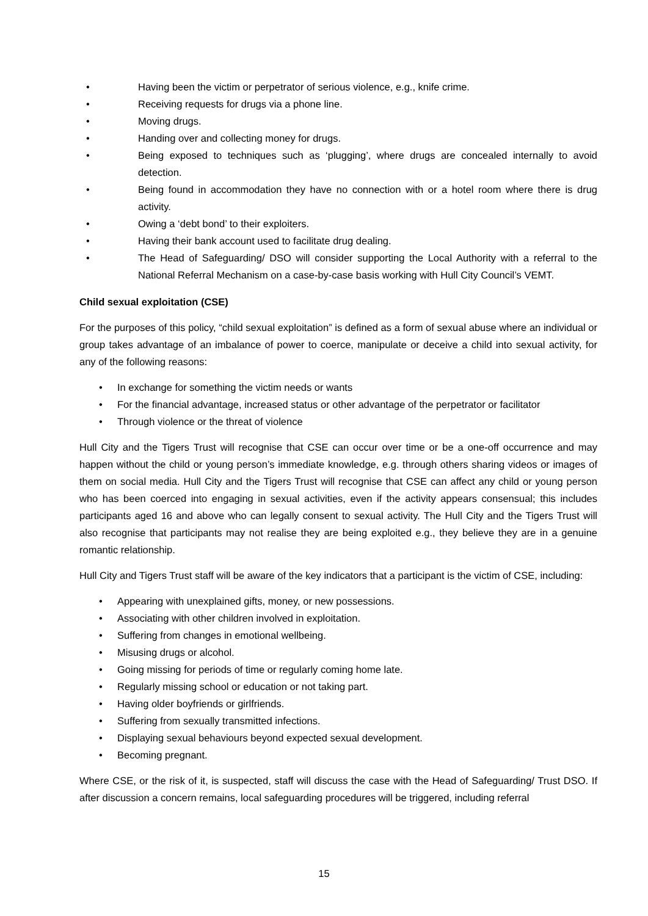Having been the victim or perpetrator of serious violence, e.g., knife crime.
Receiving requests for drugs via a phone line.
Moving drugs.
Handing over and collecting money for drugs.
Being exposed to techniques such as ‘plugging’, where drugs are concealed internally to avoid detection.
Being found in accommodation they have no connection with or a hotel room where there is drug activity.
Owing a ‘debt bond’ to their exploiters.
Having their bank account used to facilitate drug dealing.
The Head of Safeguarding/ DSO will consider supporting the Local Authority with a referral to the National Referral Mechanism on a case-by-case basis working with Hull City Council’s VEMT.
Child sexual exploitation (CSE)
For the purposes of this policy, “child sexual exploitation” is defined as a form of sexual abuse where an individual or group takes advantage of an imbalance of power to coerce, manipulate or deceive a child into sexual activity, for any of the following reasons:
In exchange for something the victim needs or wants
For the financial advantage, increased status or other advantage of the perpetrator or facilitator
Through violence or the threat of violence
Hull City and the Tigers Trust will recognise that CSE can occur over time or be a one-off occurrence and may happen without the child or young person’s immediate knowledge, e.g. through others sharing videos or images of them on social media. Hull City and the Tigers Trust will recognise that CSE can affect any child or young person who has been coerced into engaging in sexual activities, even if the activity appears consensual; this includes participants aged 16 and above who can legally consent to sexual activity. The Hull City and the Tigers Trust will also recognise that participants may not realise they are being exploited e.g., they believe they are in a genuine romantic relationship.
Hull City and Tigers Trust staff will be aware of the key indicators that a participant is the victim of CSE, including:
Appearing with unexplained gifts, money, or new possessions.
Associating with other children involved in exploitation.
Suffering from changes in emotional wellbeing.
Misusing drugs or alcohol.
Going missing for periods of time or regularly coming home late.
Regularly missing school or education or not taking part.
Having older boyfriends or girlfriends.
Suffering from sexually transmitted infections.
Displaying sexual behaviours beyond expected sexual development.
Becoming pregnant.
Where CSE, or the risk of it, is suspected, staff will discuss the case with the Head of Safeguarding/ Trust DSO. If after discussion a concern remains, local safeguarding procedures will be triggered, including referral
15